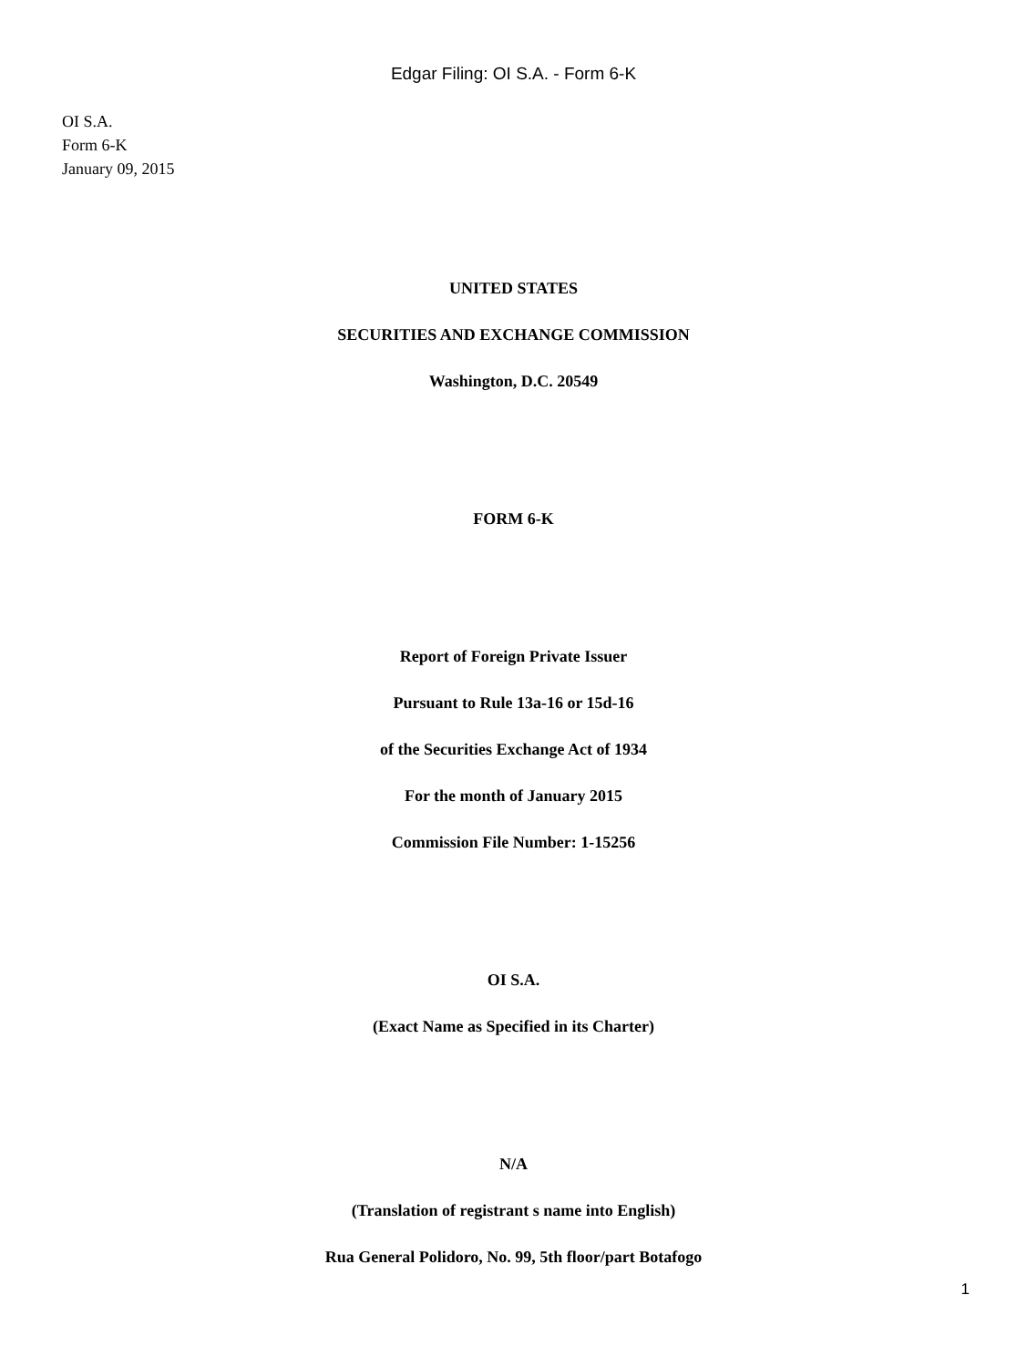Edgar Filing: OI S.A. - Form 6-K
OI S.A.
Form 6-K
January 09, 2015
UNITED STATES
SECURITIES AND EXCHANGE COMMISSION
Washington, D.C. 20549
FORM 6-K
Report of Foreign Private Issuer
Pursuant to Rule 13a-16 or 15d-16
of the Securities Exchange Act of 1934
For the month of January 2015
Commission File Number: 1-15256
OI S.A.
(Exact Name as Specified in its Charter)
N/A
(Translation of registrant s name into English)
Rua General Polidoro, No. 99, 5th floor/part Botafogo
1